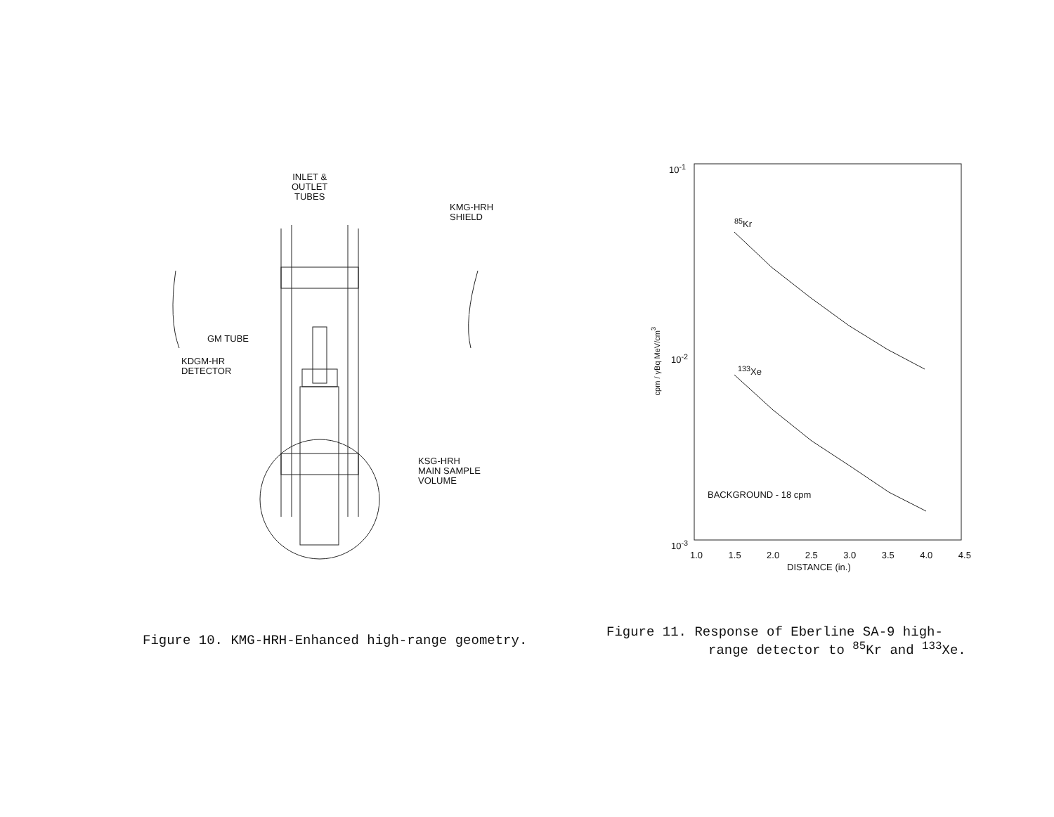INLET &
OUTLET
TUBES
KMG-HRH
SHIELD
GM TUBE
KDGM-HR
DETECTOR
KSG-HRH
MAIN SAMPLE
VOLUME
10<sup>-1</sup>
10<sup>-2</sup>
10<sup>-3</sup>
cpm / γBq MeV/cm<sup>3</sup>
<sup>85</sup>Kr
<sup>133</sup>Xe
BACKGROUND - 18 cpm
1.0 1.5 2.0 2.5 3.0 3.5 4.0 4.5
DISTANCE (in.)
Figure 10. KMG-HRH-Enhanced high-range geometry.
Figure 11. Response of Eberline SA-9 high-
range detector to <sup>85</sup>Kr and <sup>133</sup>Xe.